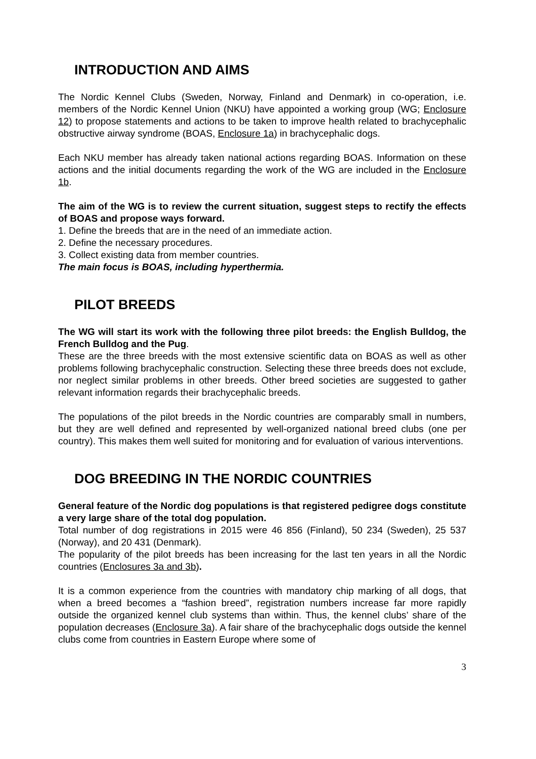INTRODUCTION AND AIMS
The Nordic Kennel Clubs (Sweden, Norway, Finland and Denmark) in co-operation, i.e. members of the Nordic Kennel Union (NKU) have appointed a working group (WG; Enclosure 12) to propose statements and actions to be taken to improve health related to brachycephalic obstructive airway syndrome (BOAS, Enclosure 1a) in brachycephalic dogs.
Each NKU member has already taken national actions regarding BOAS. Information on these actions and the initial documents regarding the work of the WG are included in the Enclosure 1b.
The aim of the WG is to review the current situation, suggest steps to rectify the effects of BOAS and propose ways forward.
1. Define the breeds that are in the need of an immediate action.
2. Define the necessary procedures.
3. Collect existing data from member countries.
The main focus is BOAS, including hyperthermia.
PILOT BREEDS
The WG will start its work with the following three pilot breeds: the English Bulldog, the French Bulldog and the Pug.
These are the three breeds with the most extensive scientific data on BOAS as well as other problems following brachycephalic construction. Selecting these three breeds does not exclude, nor neglect similar problems in other breeds. Other breed societies are suggested to gather relevant information regards their brachycephalic breeds.
The populations of the pilot breeds in the Nordic countries are comparably small in numbers, but they are well defined and represented by well-organized national breed clubs (one per country). This makes them well suited for monitoring and for evaluation of various interventions.
DOG BREEDING IN THE NORDIC COUNTRIES
General feature of the Nordic dog populations is that registered pedigree dogs constitute a very large share of the total dog population.
Total number of dog registrations in 2015 were 46 856 (Finland), 50 234 (Sweden), 25 537 (Norway), and 20 431 (Denmark).
The popularity of the pilot breeds has been increasing for the last ten years in all the Nordic countries (Enclosures 3a and 3b).
It is a common experience from the countries with mandatory chip marking of all dogs, that when a breed becomes a “fashion breed”, registration numbers increase far more rapidly outside the organized kennel club systems than within. Thus, the kennel clubs’ share of the population decreases (Enclosure 3a). A fair share of the brachycephalic dogs outside the kennel clubs come from countries in Eastern Europe where some of
3